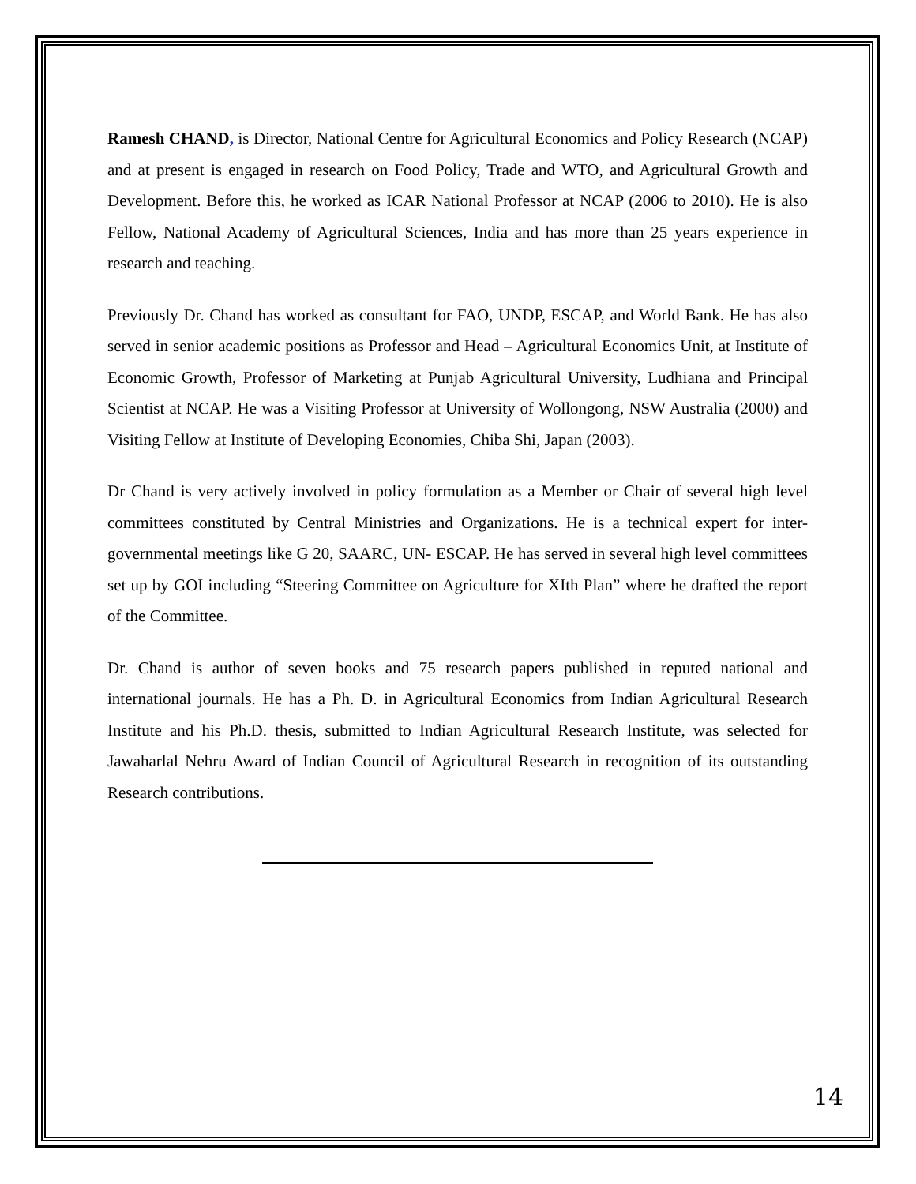Ramesh CHAND, is Director, National Centre for Agricultural Economics and Policy Research (NCAP) and at present is engaged in research on Food Policy, Trade and WTO, and Agricultural Growth and Development. Before this, he worked as ICAR National Professor at NCAP (2006 to 2010). He is also Fellow, National Academy of Agricultural Sciences, India and has more than 25 years experience in research and teaching.
Previously Dr. Chand has worked as consultant for FAO, UNDP, ESCAP, and World Bank. He has also served in senior academic positions as Professor and Head – Agricultural Economics Unit, at Institute of Economic Growth, Professor of Marketing at Punjab Agricultural University, Ludhiana and Principal Scientist at NCAP. He was a Visiting Professor at University of Wollongong, NSW Australia (2000) and Visiting Fellow at Institute of Developing Economies, Chiba Shi, Japan (2003).
Dr Chand is very actively involved in policy formulation as a Member or Chair of several high level committees constituted by Central Ministries and Organizations. He is a technical expert for inter-governmental meetings like G 20, SAARC, UN- ESCAP. He has served in several high level committees set up by GOI including “Steering Committee on Agriculture for XIth Plan” where he drafted the report of the Committee.
Dr. Chand is author of seven books and 75 research papers published in reputed national and international journals. He has a Ph. D. in Agricultural Economics from Indian Agricultural Research Institute and his Ph.D. thesis, submitted to Indian Agricultural Research Institute, was selected for Jawaharlal Nehru Award of Indian Council of Agricultural Research in recognition of its outstanding Research contributions.
14